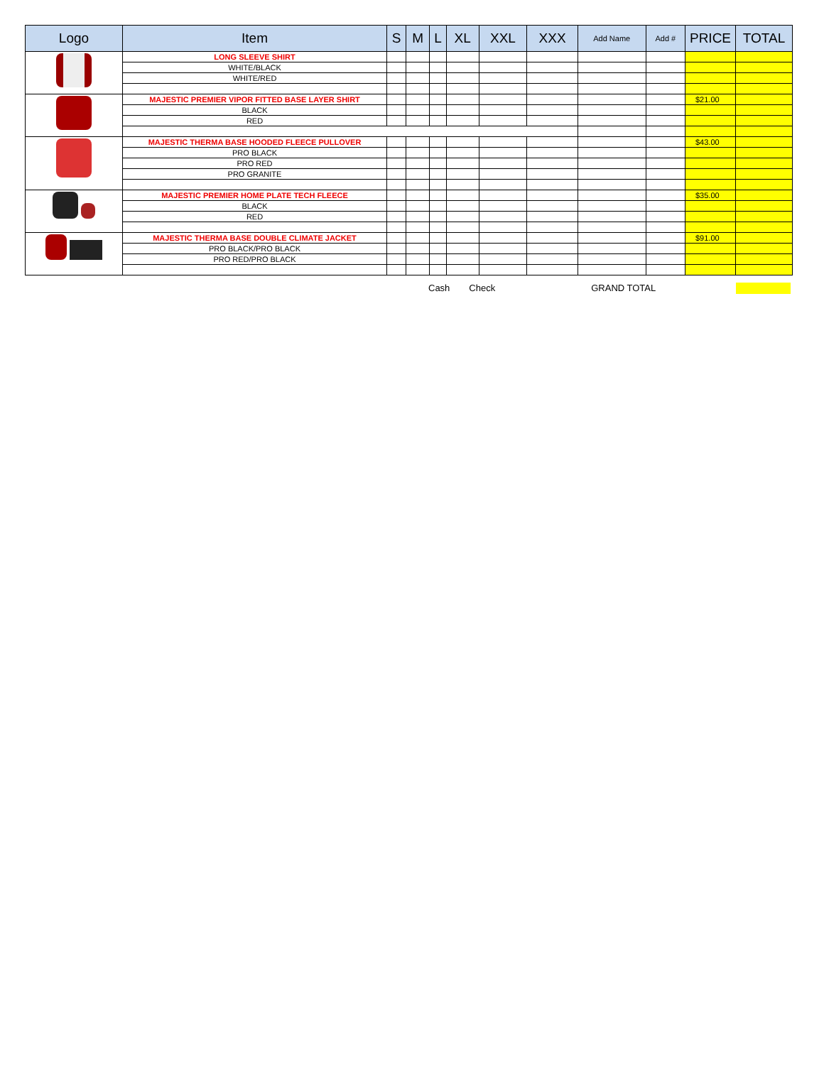| Logo | Item | S | M | L | XL | XXL | XXX | Add Name | Add # | PRICE | TOTAL |
| --- | --- | --- | --- | --- | --- | --- | --- | --- | --- | --- | --- |
| | LONG SLEEVE SHIRT | | | | | | | | | | |
| | WHITE/BLACK | | | | | | | | | | |
| | WHITE/RED | | | | | | | | | | |
| | MAJESTIC PREMIER VIPOR FITTED BASE LAYER SHIRT | | | | | | | | | $21.00 | |
| | BLACK | | | | | | | | | | |
| | RED | | | | | | | | | | |
| | MAJESTIC THERMA BASE HOODED FLEECE PULLOVER | | | | | | | | | $43.00 | |
| | PRO BLACK | | | | | | | | | | |
| | PRO RED | | | | | | | | | | |
| | PRO GRANITE | | | | | | | | | | |
| | MAJESTIC PREMIER HOME PLATE TECH FLEECE | | | | | | | | | $35.00 | |
| | BLACK | | | | | | | | | | |
| | RED | | | | | | | | | | |
| | MAJESTIC THERMA BASE DOUBLE CLIMATE JACKET | | | | | | | | | $91.00 | |
| | PRO BLACK/PRO BLACK | | | | | | | | | | |
| | PRO RED/PRO BLACK | | | | | | | | | | |
Cash Check GRAND TOTAL